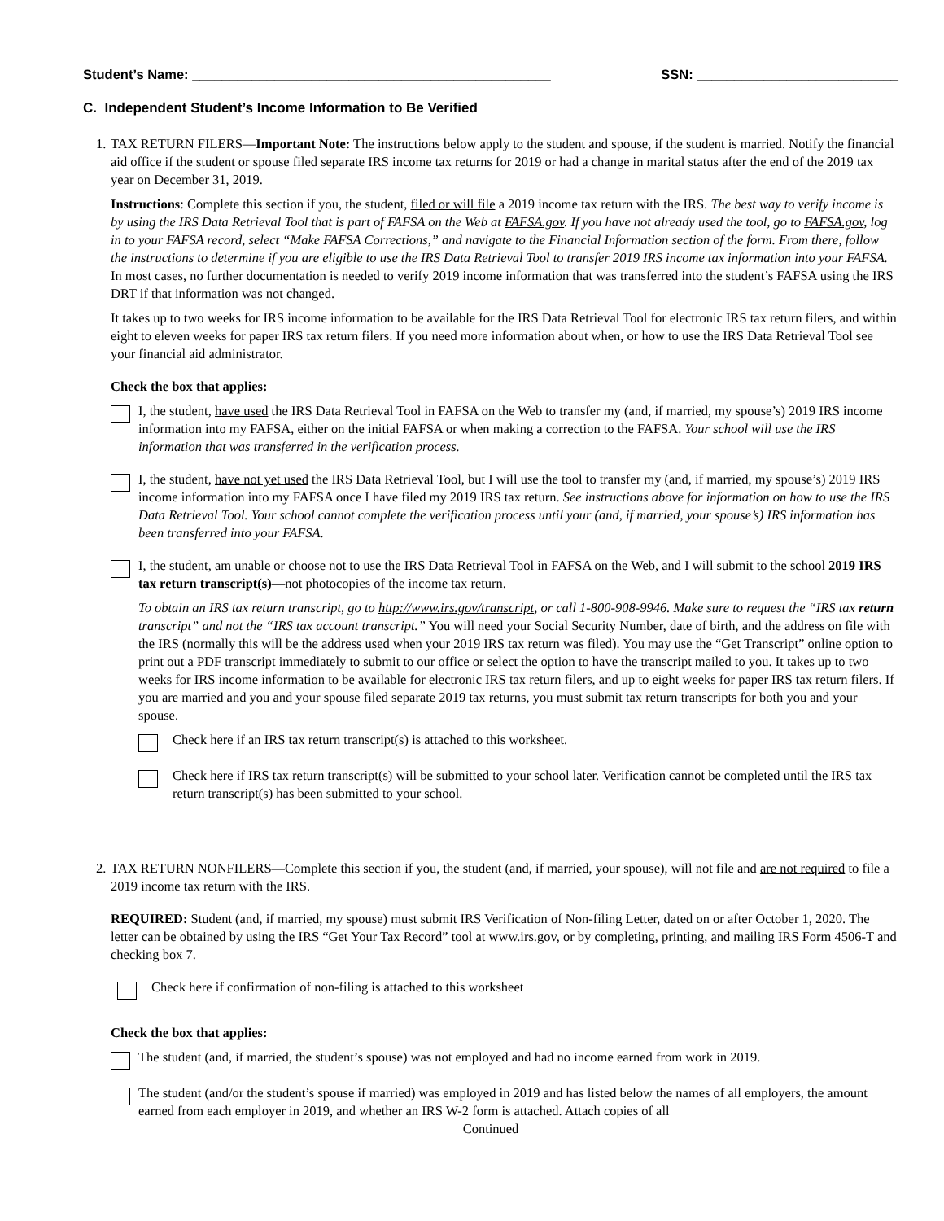Student’s Name: ________________________________________________ SSN: ___________________________
C. Independent Student’s Income Information to Be Verified
1. TAX RETURN FILERS—Important Note: The instructions below apply to the student and spouse, if the student is married. Notify the financial aid office if the student or spouse filed separate IRS income tax returns for 2019 or had a change in marital status after the end of the 2019 tax year on December 31, 2019.
Instructions: Complete this section if you, the student, filed or will file a 2019 income tax return with the IRS. The best way to verify income is by using the IRS Data Retrieval Tool that is part of FAFSA on the Web at FAFSA.gov. If you have not already used the tool, go to FAFSA.gov, log in to your FAFSA record, select “Make FAFSA Corrections,” and navigate to the Financial Information section of the form. From there, follow the instructions to determine if you are eligible to use the IRS Data Retrieval Tool to transfer 2019 IRS income tax information into your FAFSA. In most cases, no further documentation is needed to verify 2019 income information that was transferred into the student’s FAFSA using the IRS DRT if that information was not changed.
It takes up to two weeks for IRS income information to be available for the IRS Data Retrieval Tool for electronic IRS tax return filers, and within eight to eleven weeks for paper IRS tax return filers. If you need more information about when, or how to use the IRS Data Retrieval Tool see your financial aid administrator.
Check the box that applies:
I, the student, have used the IRS Data Retrieval Tool in FAFSA on the Web to transfer my (and, if married, my spouse’s) 2019 IRS income information into my FAFSA, either on the initial FAFSA or when making a correction to the FAFSA. Your school will use the IRS information that was transferred in the verification process.
I, the student, have not yet used the IRS Data Retrieval Tool, but I will use the tool to transfer my (and, if married, my spouse’s) 2019 IRS income information into my FAFSA once I have filed my 2019 IRS tax return. See instructions above for information on how to use the IRS Data Retrieval Tool. Your school cannot complete the verification process until your (and, if married, your spouse’s) IRS information has been transferred into your FAFSA.
I, the student, am unable or choose not to use the IRS Data Retrieval Tool in FAFSA on the Web, and I will submit to the school 2019 IRS tax return transcript(s)—not photocopies of the income tax return.
To obtain an IRS tax return transcript, go to http://www.irs.gov/transcript, or call 1-800-908-9946. Make sure to request the “IRS tax return transcript” and not the “IRS tax account transcript.” You will need your Social Security Number, date of birth, and the address on file with the IRS (normally this will be the address used when your 2019 IRS tax return was filed). You may use the “Get Transcript” online option to print out a PDF transcript immediately to submit to our office or select the option to have the transcript mailed to you. It takes up to two weeks for IRS income information to be available for electronic IRS tax return filers, and up to eight weeks for paper IRS tax return filers. If you are married and you and your spouse filed separate 2019 tax returns, you must submit tax return transcripts for both you and your spouse.
Check here if an IRS tax return transcript(s) is attached to this worksheet.
Check here if IRS tax return transcript(s) will be submitted to your school later. Verification cannot be completed until the IRS tax return transcript(s) has been submitted to your school.
2. TAX RETURN NONFILERS—Complete this section if you, the student (and, if married, your spouse), will not file and are not required to file a 2019 income tax return with the IRS.
REQUIRED: Student (and, if married, my spouse) must submit IRS Verification of Non-filing Letter, dated on or after October 1, 2020. The letter can be obtained by using the IRS “Get Your Tax Record” tool at www.irs.gov, or by completing, printing, and mailing IRS Form 4506-T and checking box 7.
Check here if confirmation of non-filing is attached to this worksheet
Check the box that applies:
The student (and, if married, the student’s spouse) was not employed and had no income earned from work in 2019.
The student (and/or the student’s spouse if married) was employed in 2019 and has listed below the names of all employers, the amount earned from each employer in 2019, and whether an IRS W-2 form is attached. Attach copies of all
Continued